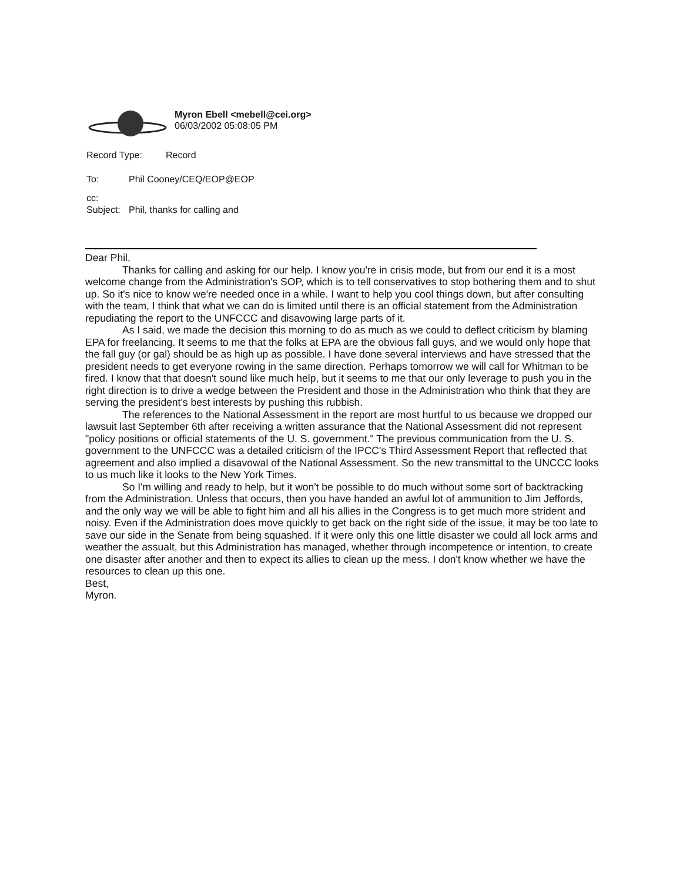Myron Ebell <mebell@cei.org>
06/03/2002 05:08:05 PM
Record Type: Record
To: Phil Cooney/CEQ/EOP@EOP
cc:
Subject: Phil, thanks for calling and
Dear Phil,
Thanks for calling and asking for our help. I know you're in crisis mode, but from our end it is a most welcome change from the Administration's SOP, which is to tell conservatives to stop bothering them and to shut up. So it's nice to know we're needed once in a while. I want to help you cool things down, but after consulting with the team, I think that what we can do is limited until there is an official statement from the Administration repudiating the report to the UNFCCC and disavowing large parts of it.
As I said, we made the decision this morning to do as much as we could to deflect criticism by blaming EPA for freelancing. It seems to me that the folks at EPA are the obvious fall guys, and we would only hope that the fall guy (or gal) should be as high up as possible. I have done several interviews and have stressed that the president needs to get everyone rowing in the same direction. Perhaps tomorrow we will call for Whitman to be fired. I know that that doesn't sound like much help, but it seems to me that our only leverage to push you in the right direction is to drive a wedge between the President and those in the Administration who think that they are serving the president's best interests by pushing this rubbish.
The references to the National Assessment in the report are most hurtful to us because we dropped our lawsuit last September 6th after receiving a written assurance that the National Assessment did not represent "policy positions or official statements of the U. S. government." The previous communication from the U. S. government to the UNFCCC was a detailed criticism of the IPCC's Third Assessment Report that reflected that agreement and also implied a disavowal of the National Assessment. So the new transmittal to the UNCCC looks to us much like it looks to the New York Times.
So I'm willing and ready to help, but it won't be possible to do much without some sort of backtracking from the Administration. Unless that occurs, then you have handed an awful lot of ammunition to Jim Jeffords, and the only way we will be able to fight him and all his allies in the Congress is to get much more strident and noisy. Even if the Administration does move quickly to get back on the right side of the issue, it may be too late to save our side in the Senate from being squashed. If it were only this one little disaster we could all lock arms and weather the assualt, but this Administration has managed, whether through incompetence or intention, to create one disaster after another and then to expect its allies to clean up the mess. I don't know whether we have the resources to clean up this one.
Best,
Myron.